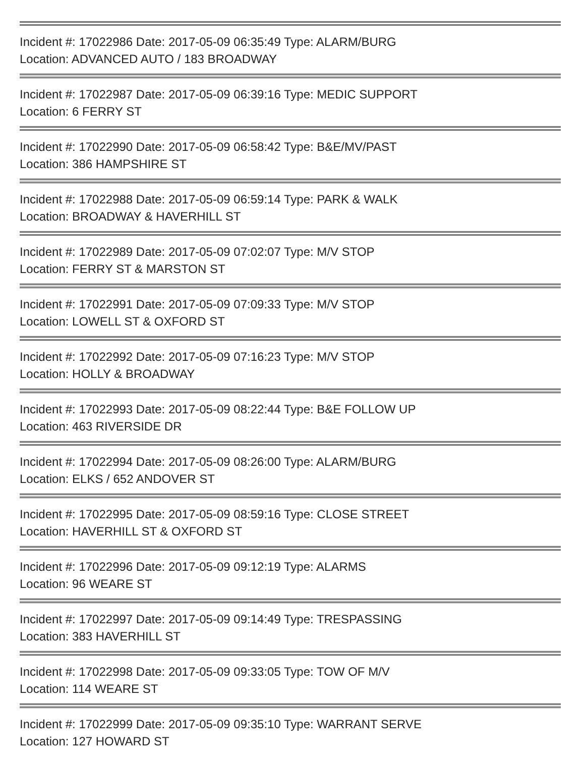Incident #: 17022986 Date: 2017-05-09 06:35:49 Type: ALARM/BURG
Location: ADVANCED AUTO / 183 BROADWAY
Incident #: 17022987 Date: 2017-05-09 06:39:16 Type: MEDIC SUPPORT
Location: 6 FERRY ST
Incident #: 17022990 Date: 2017-05-09 06:58:42 Type: B&E/MV/PAST
Location: 386 HAMPSHIRE ST
Incident #: 17022988 Date: 2017-05-09 06:59:14 Type: PARK & WALK
Location: BROADWAY & HAVERHILL ST
Incident #: 17022989 Date: 2017-05-09 07:02:07 Type: M/V STOP
Location: FERRY ST & MARSTON ST
Incident #: 17022991 Date: 2017-05-09 07:09:33 Type: M/V STOP
Location: LOWELL ST & OXFORD ST
Incident #: 17022992 Date: 2017-05-09 07:16:23 Type: M/V STOP
Location: HOLLY & BROADWAY
Incident #: 17022993 Date: 2017-05-09 08:22:44 Type: B&E FOLLOW UP
Location: 463 RIVERSIDE DR
Incident #: 17022994 Date: 2017-05-09 08:26:00 Type: ALARM/BURG
Location: ELKS / 652 ANDOVER ST
Incident #: 17022995 Date: 2017-05-09 08:59:16 Type: CLOSE STREET
Location: HAVERHILL ST & OXFORD ST
Incident #: 17022996 Date: 2017-05-09 09:12:19 Type: ALARMS
Location: 96 WEARE ST
Incident #: 17022997 Date: 2017-05-09 09:14:49 Type: TRESPASSING
Location: 383 HAVERHILL ST
Incident #: 17022998 Date: 2017-05-09 09:33:05 Type: TOW OF M/V
Location: 114 WEARE ST
Incident #: 17022999 Date: 2017-05-09 09:35:10 Type: WARRANT SERVE
Location: 127 HOWARD ST